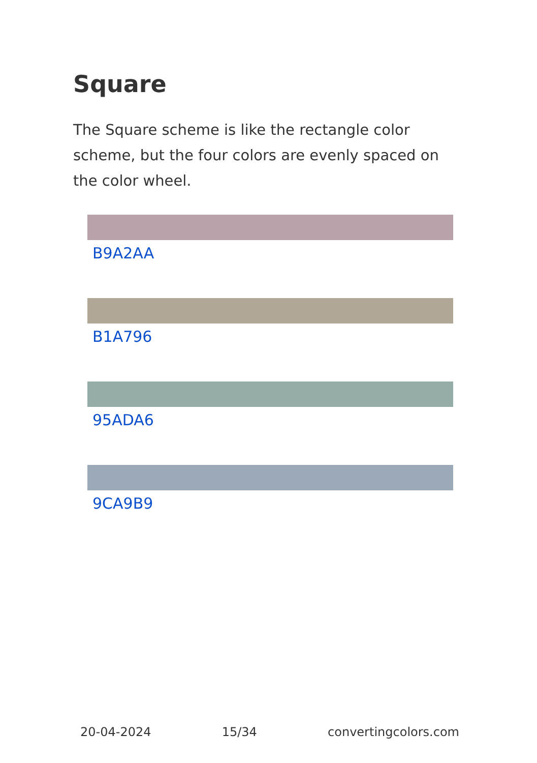Square
The Square scheme is like the rectangle color scheme, but the four colors are evenly spaced on the color wheel.
B9A2AA
B1A796
95ADA6
9CA9B9
20-04-2024 15/34 convertingcolors.com